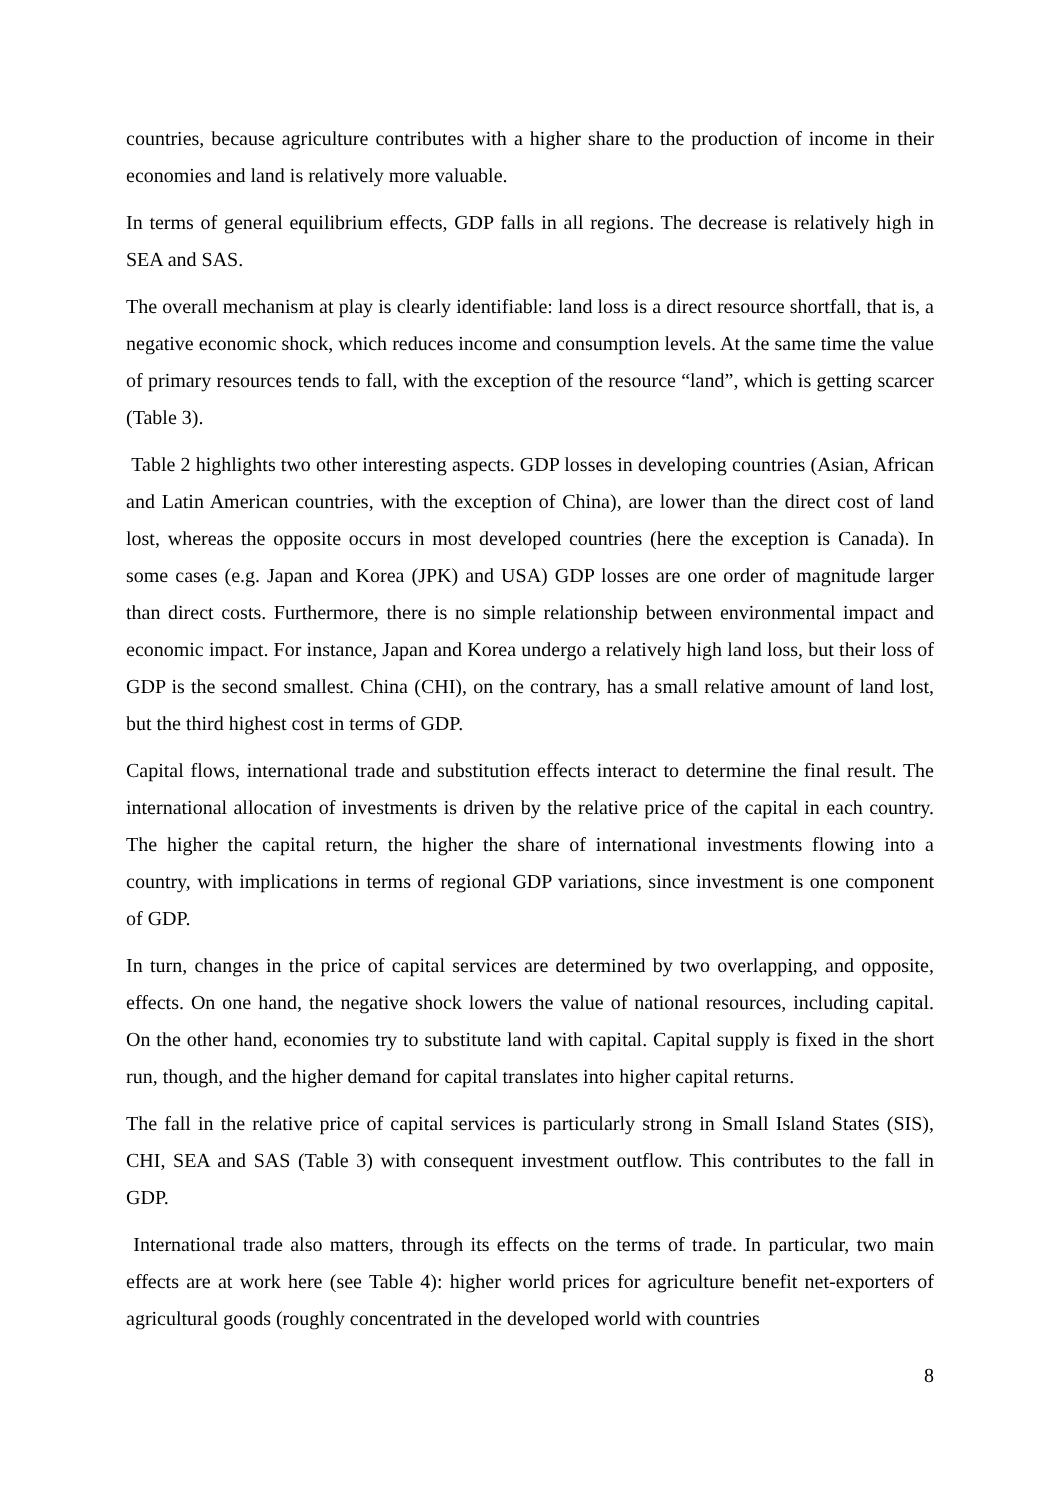countries, because agriculture contributes with a higher share to the production of income in their economies and land is relatively more valuable.
In terms of general equilibrium effects, GDP falls in all regions. The decrease is relatively high in SEA and SAS.
The overall mechanism at play is clearly identifiable: land loss is a direct resource shortfall, that is, a negative economic shock, which reduces income and consumption levels. At the same time the value of primary resources tends to fall, with the exception of the resource “land”, which is getting scarcer (Table 3).
Table 2 highlights two other interesting aspects. GDP losses in developing countries (Asian, African and Latin American countries, with the exception of China), are lower than the direct cost of land lost, whereas the opposite occurs in most developed countries (here the exception is Canada). In some cases (e.g. Japan and Korea (JPK) and USA) GDP losses are one order of magnitude larger than direct costs. Furthermore, there is no simple relationship between environmental impact and economic impact. For instance, Japan and Korea undergo a relatively high land loss, but their loss of GDP is the second smallest. China (CHI), on the contrary, has a small relative amount of land lost, but the third highest cost in terms of GDP.
Capital flows, international trade and substitution effects interact to determine the final result. The international allocation of investments is driven by the relative price of the capital in each country. The higher the capital return, the higher the share of international investments flowing into a country, with implications in terms of regional GDP variations, since investment is one component of GDP.
In turn, changes in the price of capital services are determined by two overlapping, and opposite, effects. On one hand, the negative shock lowers the value of national resources, including capital. On the other hand, economies try to substitute land with capital. Capital supply is fixed in the short run, though, and the higher demand for capital translates into higher capital returns.
The fall in the relative price of capital services is particularly strong in Small Island States (SIS), CHI, SEA and SAS (Table 3) with consequent investment outflow. This contributes to the fall in GDP.
International trade also matters, through its effects on the terms of trade. In particular, two main effects are at work here (see Table 4): higher world prices for agriculture benefit net-exporters of agricultural goods (roughly concentrated in the developed world with countries
8